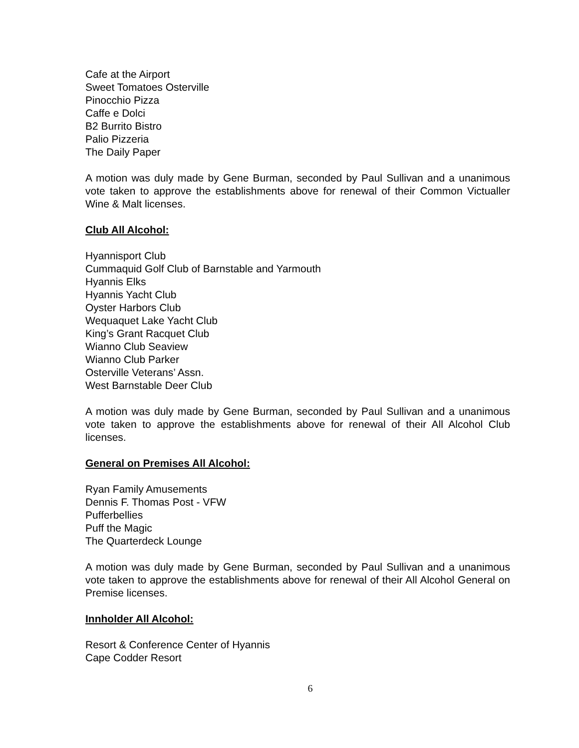Cafe at the Airport
Sweet Tomatoes Osterville
Pinocchio Pizza
Caffe e Dolci
B2 Burrito Bistro
Palio Pizzeria
The Daily Paper
A motion was duly made by Gene Burman, seconded by Paul Sullivan and a unanimous vote taken to approve the establishments above for renewal of their Common Victualler Wine & Malt licenses.
Club All Alcohol:
Hyannisport Club
Cummaquid Golf Club of Barnstable and Yarmouth
Hyannis Elks
Hyannis Yacht Club
Oyster Harbors Club
Wequaquet Lake Yacht Club
King’s Grant Racquet Club
Wianno Club Seaview
Wianno Club Parker
Osterville Veterans’ Assn.
West Barnstable Deer Club
A motion was duly made by Gene Burman, seconded by Paul Sullivan and a unanimous vote taken to approve the establishments above for renewal of their All Alcohol Club licenses.
General on Premises All Alcohol:
Ryan Family Amusements
Dennis F. Thomas Post - VFW
Pufferbellies
Puff the Magic
The Quarterdeck Lounge
A motion was duly made by Gene Burman, seconded by Paul Sullivan and a unanimous vote taken to approve the establishments above for renewal of their All Alcohol General on Premise licenses.
Innholder All Alcohol:
Resort & Conference Center of Hyannis
Cape Codder Resort
6